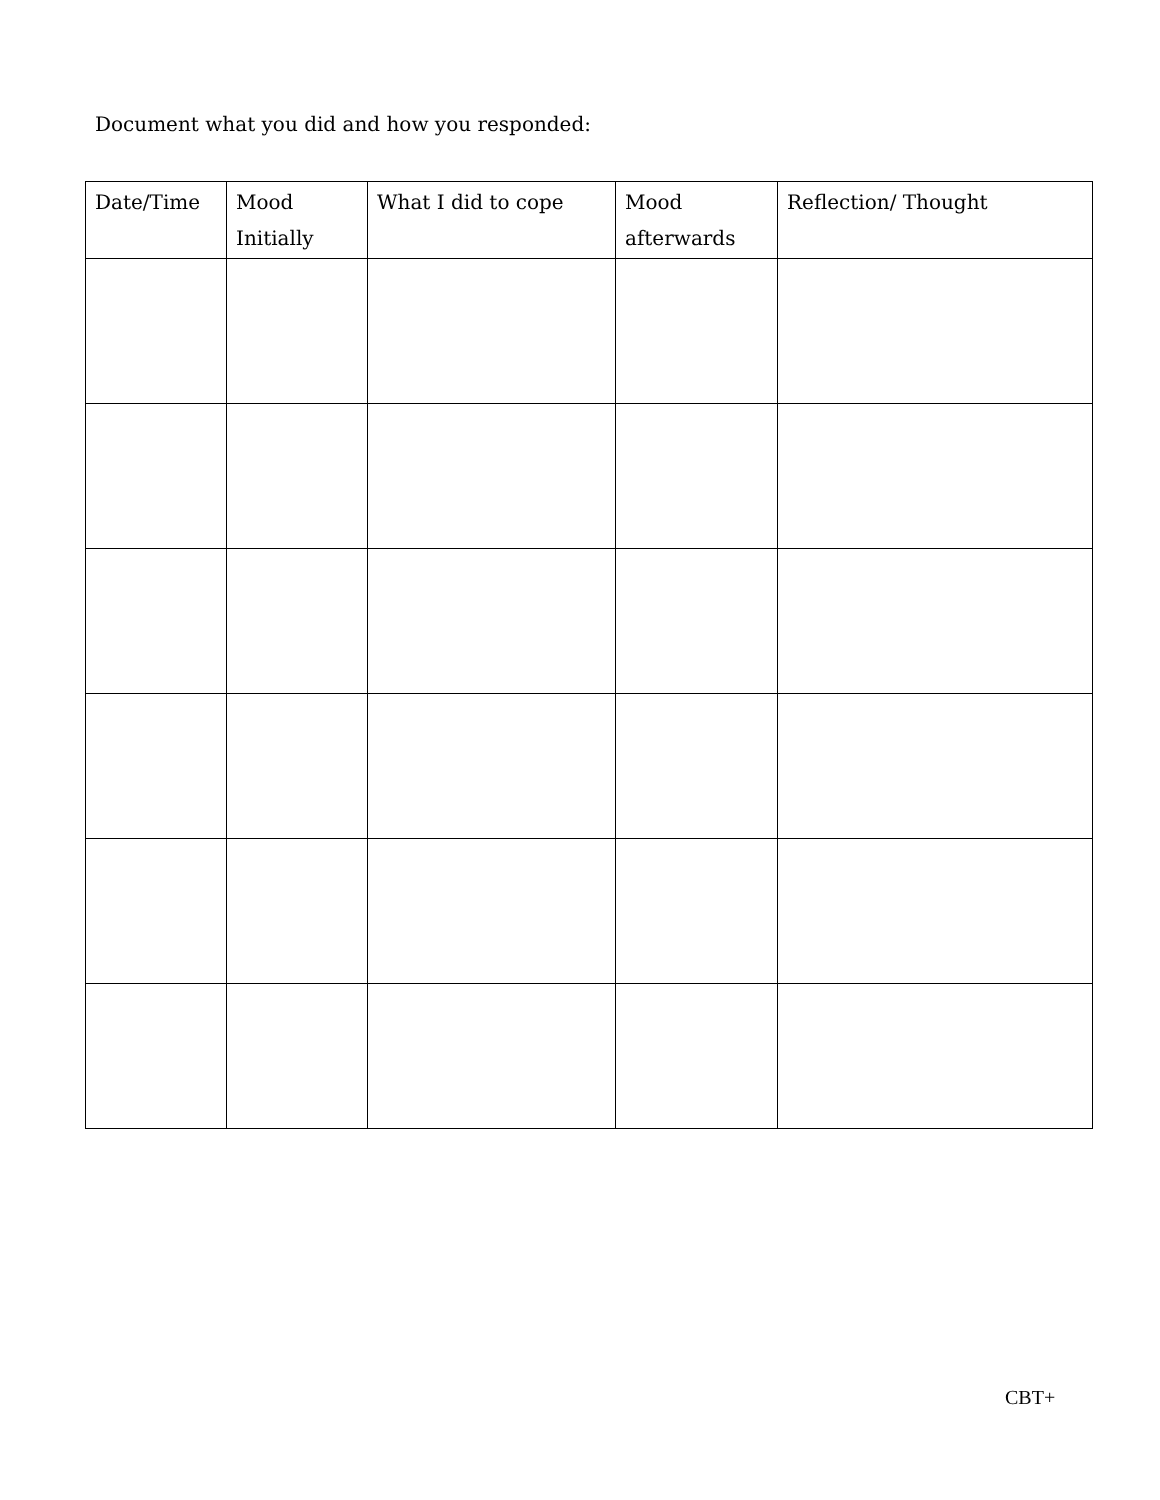Document what you did and how you responded:
| Date/Time | Mood Initially | What I did to cope | Mood afterwards | Reflection/ Thought |
| --- | --- | --- | --- | --- |
CBT+